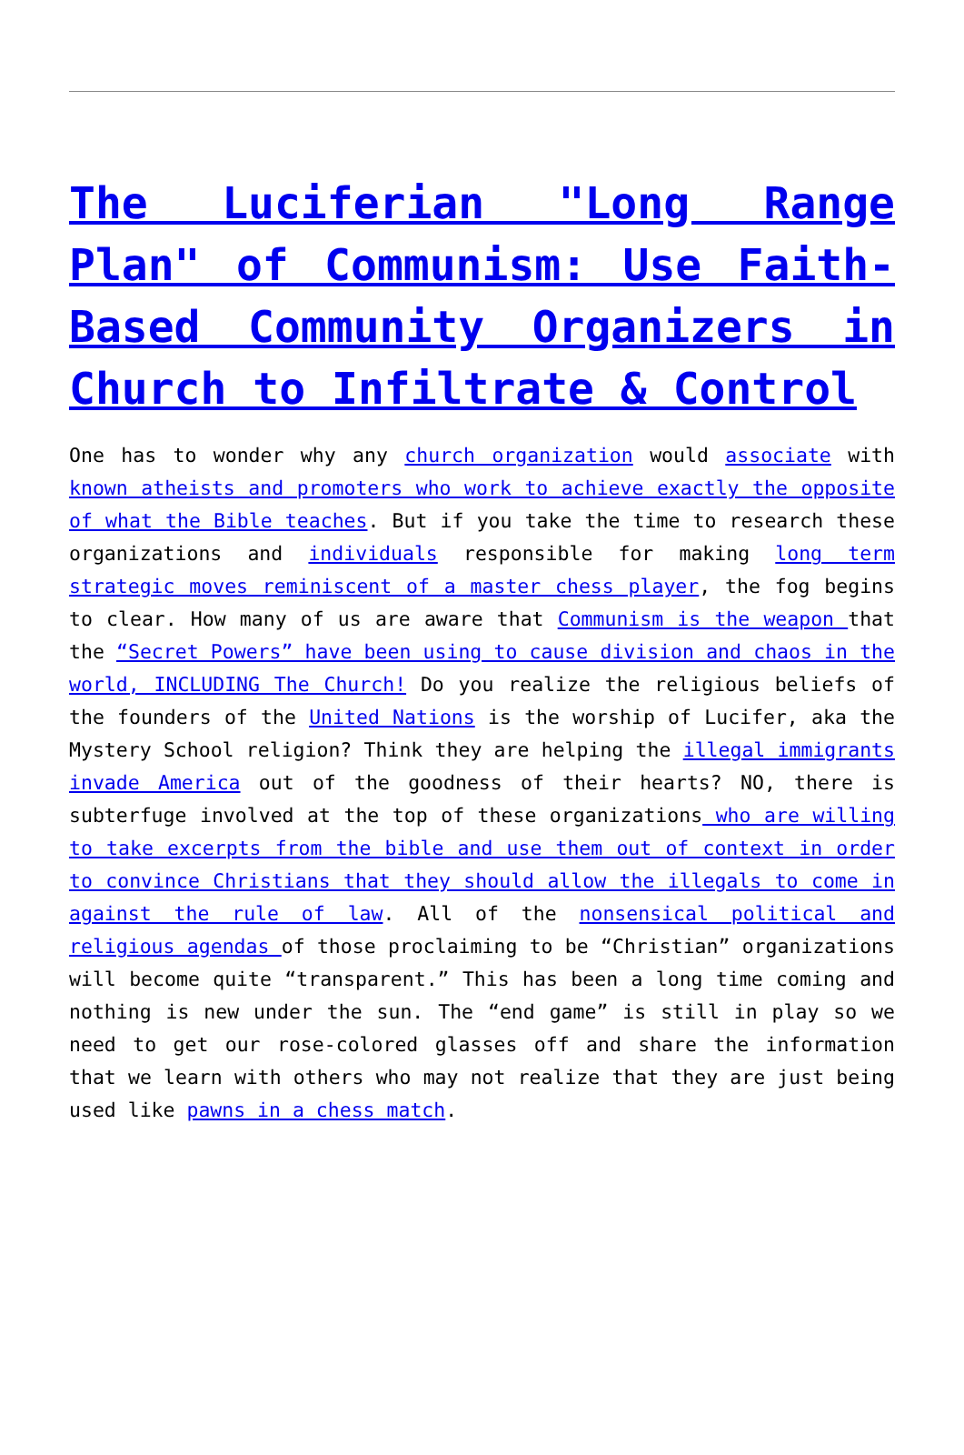The Luciferian "Long Range Plan" of Communism: Use Faith-Based Community Organizers in Church to Infiltrate & Control
One has to wonder why any church organization would associate with known atheists and promoters who work to achieve exactly the opposite of what the Bible teaches. But if you take the time to research these organizations and individuals responsible for making long term strategic moves reminiscent of a master chess player, the fog begins to clear. How many of us are aware that Communism is the weapon that the “Secret Powers” have been using to cause division and chaos in the world, INCLUDING The Church! Do you realize the religious beliefs of the founders of the United Nations is the worship of Lucifer, aka the Mystery School religion? Think they are helping the illegal immigrants invade America out of the goodness of their hearts? NO, there is subterfuge involved at the top of these organizations who are willing to take excerpts from the bible and use them out of context in order to convince Christians that they should allow the illegals to come in against the rule of law. All of the nonsensical political and religious agendas of those proclaiming to be “Christian” organizations will become quite “transparent.” This has been a long time coming and nothing is new under the sun. The “end game” is still in play so we need to get our rose-colored glasses off and share the information that we learn with others who may not realize that they are just being used like pawns in a chess match.